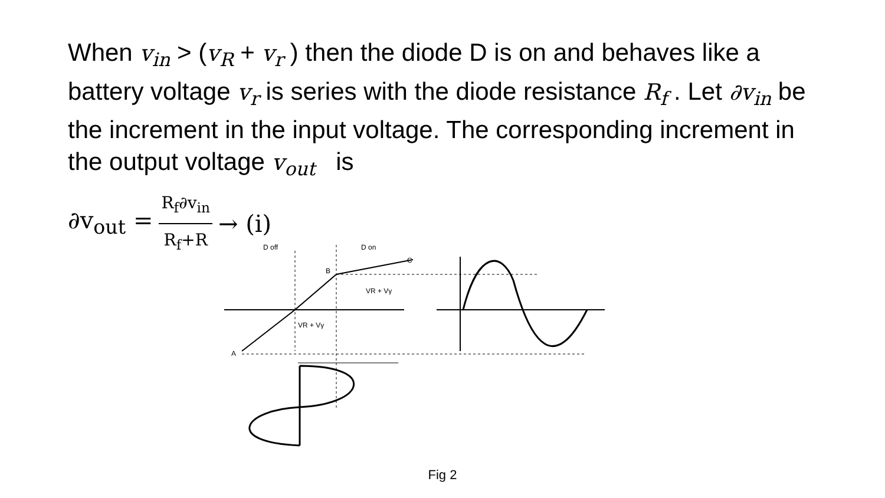When v<sub>in</sub> > (v<sub>R</sub> + v<sub>r</sub> ) then the diode D is on and behaves like a battery voltage v<sub>r</sub> is series with the diode resistance R<sub>f</sub> . Let ∂v<sub>in</sub> be the increment in the input voltage. The corresponding increment in the output voltage v<sub>out</sub> is
∂v<sub>out</sub> = R<sub>f</sub>∂v<sub>in</sub> R<sub>f</sub>+R → (i)
D off
D on
C
B
A
VR + Vγ
VR + Vγ
Fig 2